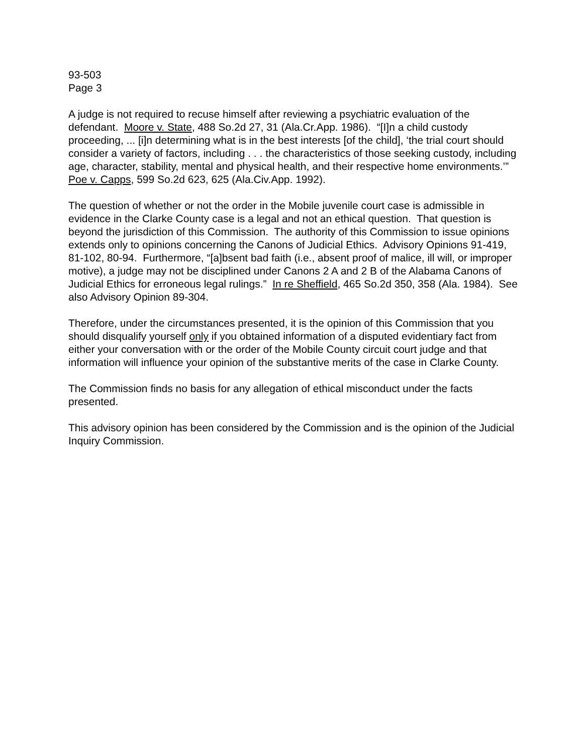93-503
Page 3
A judge is not required to recuse himself after reviewing a psychiatric evaluation of the defendant. Moore v. State, 488 So.2d 27, 31 (Ala.Cr.App. 1986). “[I]n a child custody proceeding, ... [i]n determining what is in the best interests [of the child], ‘the trial court should consider a variety of factors, including . . . the characteristics of those seeking custody, including age, character, stability, mental and physical health, and their respective home environments.’” Poe v. Capps, 599 So.2d 623, 625 (Ala.Civ.App. 1992).
The question of whether or not the order in the Mobile juvenile court case is admissible in evidence in the Clarke County case is a legal and not an ethical question. That question is beyond the jurisdiction of this Commission. The authority of this Commission to issue opinions extends only to opinions concerning the Canons of Judicial Ethics. Advisory Opinions 91-419, 81-102, 80-94. Furthermore, “[a]bsent bad faith (i.e., absent proof of malice, ill will, or improper motive), a judge may not be disciplined under Canons 2 A and 2 B of the Alabama Canons of Judicial Ethics for erroneous legal rulings.” In re Sheffield, 465 So.2d 350, 358 (Ala. 1984). See also Advisory Opinion 89-304.
Therefore, under the circumstances presented, it is the opinion of this Commission that you should disqualify yourself only if you obtained information of a disputed evidentiary fact from either your conversation with or the order of the Mobile County circuit court judge and that information will influence your opinion of the substantive merits of the case in Clarke County.
The Commission finds no basis for any allegation of ethical misconduct under the facts presented.
This advisory opinion has been considered by the Commission and is the opinion of the Judicial Inquiry Commission.